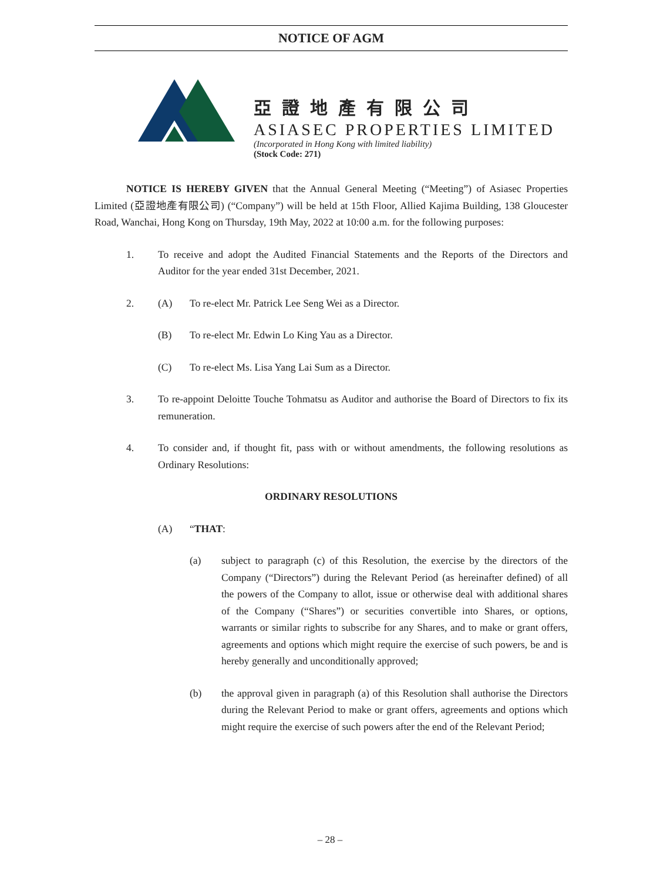NOTICE OF AGM
亞證地產有限公司
ASIASEC PROPERTIES LIMITED
(Incorporated in Hong Kong with limited liability)
(Stock Code: 271)
NOTICE IS HEREBY GIVEN that the Annual General Meeting (“Meeting”) of Asiasec Properties Limited (亞證地產有限公司) (“Company”) will be held at 15th Floor, Allied Kajima Building, 138 Gloucester Road, Wanchai, Hong Kong on Thursday, 19th May, 2022 at 10:00 a.m. for the following purposes:
1. To receive and adopt the Audited Financial Statements and the Reports of the Directors and Auditor for the year ended 31st December, 2021.
2. (A) To re-elect Mr. Patrick Lee Seng Wei as a Director.
(B) To re-elect Mr. Edwin Lo King Yau as a Director.
(C) To re-elect Ms. Lisa Yang Lai Sum as a Director.
3. To re-appoint Deloitte Touche Tohmatsu as Auditor and authorise the Board of Directors to fix its remuneration.
4. To consider and, if thought fit, pass with or without amendments, the following resolutions as Ordinary Resolutions:
ORDINARY RESOLUTIONS
(A) “THAT:
(a) subject to paragraph (c) of this Resolution, the exercise by the directors of the Company (“Directors”) during the Relevant Period (as hereinafter defined) of all the powers of the Company to allot, issue or otherwise deal with additional shares of the Company (“Shares”) or securities convertible into Shares, or options, warrants or similar rights to subscribe for any Shares, and to make or grant offers, agreements and options which might require the exercise of such powers, be and is hereby generally and unconditionally approved;
(b) the approval given in paragraph (a) of this Resolution shall authorise the Directors during the Relevant Period to make or grant offers, agreements and options which might require the exercise of such powers after the end of the Relevant Period;
– 28 –